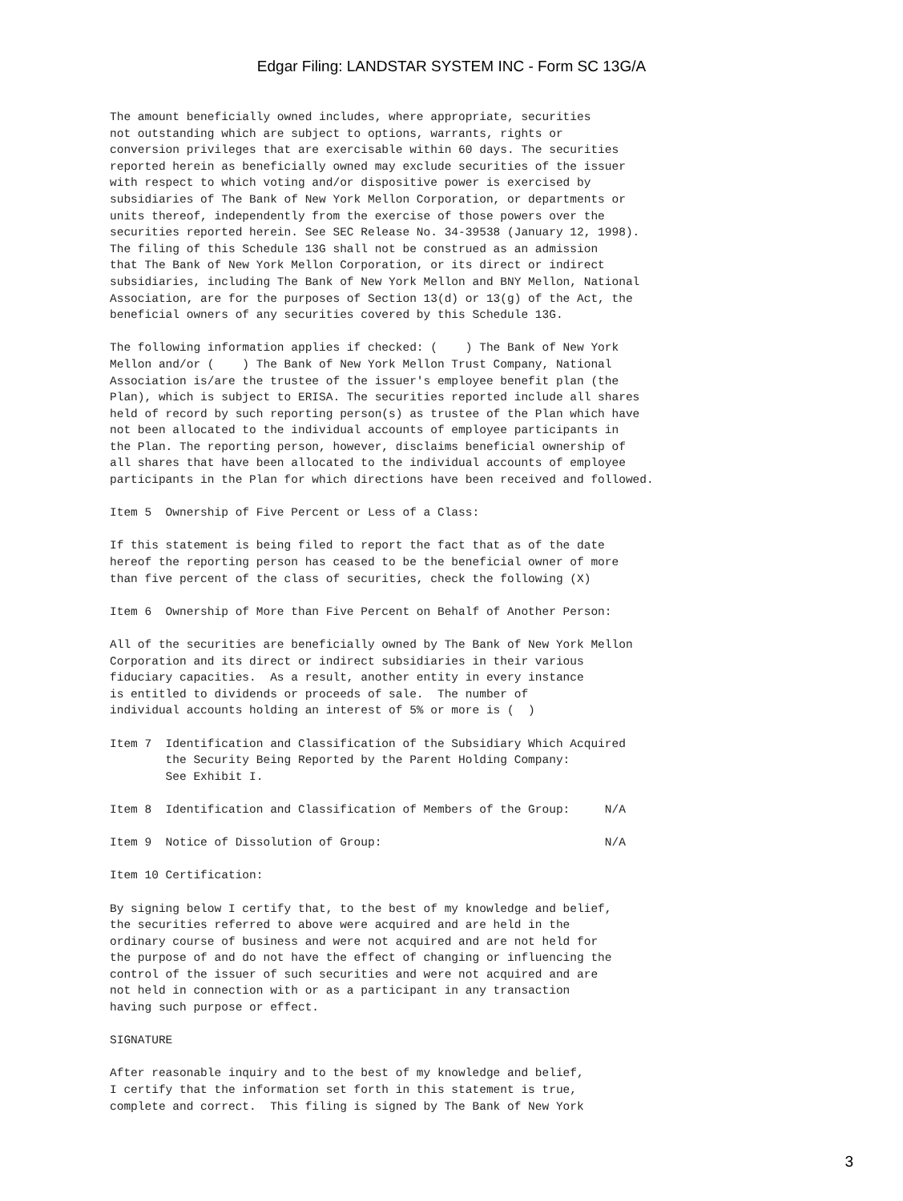Edgar Filing: LANDSTAR SYSTEM INC - Form SC 13G/A
The amount beneficially owned includes, where appropriate, securities
not outstanding which are subject to options, warrants, rights or
conversion privileges that are exercisable within 60 days. The securities
reported herein as beneficially owned may exclude securities of the issuer
with respect to which voting and/or dispositive power is exercised by
subsidiaries of The Bank of New York Mellon Corporation, or departments or
units thereof, independently from the exercise of those powers over the
securities reported herein. See SEC Release No. 34-39538 (January 12, 1998).
The filing of this Schedule 13G shall not be construed as an admission
that The Bank of New York Mellon Corporation, or its direct or indirect
subsidiaries, including The Bank of New York Mellon and BNY Mellon, National
Association, are for the purposes of Section 13(d) or 13(g) of the Act, the
beneficial owners of any securities covered by this Schedule 13G.

The following information applies if checked: (    ) The Bank of New York
Mellon and/or (    ) The Bank of New York Mellon Trust Company, National
Association is/are the trustee of the issuer's employee benefit plan (the
Plan), which is subject to ERISA. The securities reported include all shares
held of record by such reporting person(s) as trustee of the Plan which have
not been allocated to the individual accounts of employee participants in
the Plan. The reporting person, however, disclaims beneficial ownership of
all shares that have been allocated to the individual accounts of employee
participants in the Plan for which directions have been received and followed.

Item 5  Ownership of Five Percent or Less of a Class:

If this statement is being filed to report the fact that as of the date
hereof the reporting person has ceased to be the beneficial owner of more
than five percent of the class of securities, check the following (X)

Item 6  Ownership of More than Five Percent on Behalf of Another Person:

All of the securities are beneficially owned by The Bank of New York Mellon
Corporation and its direct or indirect subsidiaries in their various
fiduciary capacities.  As a result, another entity in every instance
is entitled to dividends or proceeds of sale.  The number of
individual accounts holding an interest of 5% or more is (  )

Item 7  Identification and Classification of the Subsidiary Which Acquired
        the Security Being Reported by the Parent Holding Company:
        See Exhibit I.

Item 8  Identification and Classification of Members of the Group:     N/A

Item 9  Notice of Dissolution of Group:                                N/A

Item 10 Certification:

By signing below I certify that, to the best of my knowledge and belief,
the securities referred to above were acquired and are held in the
ordinary course of business and were not acquired and are not held for
the purpose of and do not have the effect of changing or influencing the
control of the issuer of such securities and were not acquired and are
not held in connection with or as a participant in any transaction
having such purpose or effect.

SIGNATURE

After reasonable inquiry and to the best of my knowledge and belief,
I certify that the information set forth in this statement is true,
complete and correct.  This filing is signed by The Bank of New York
3